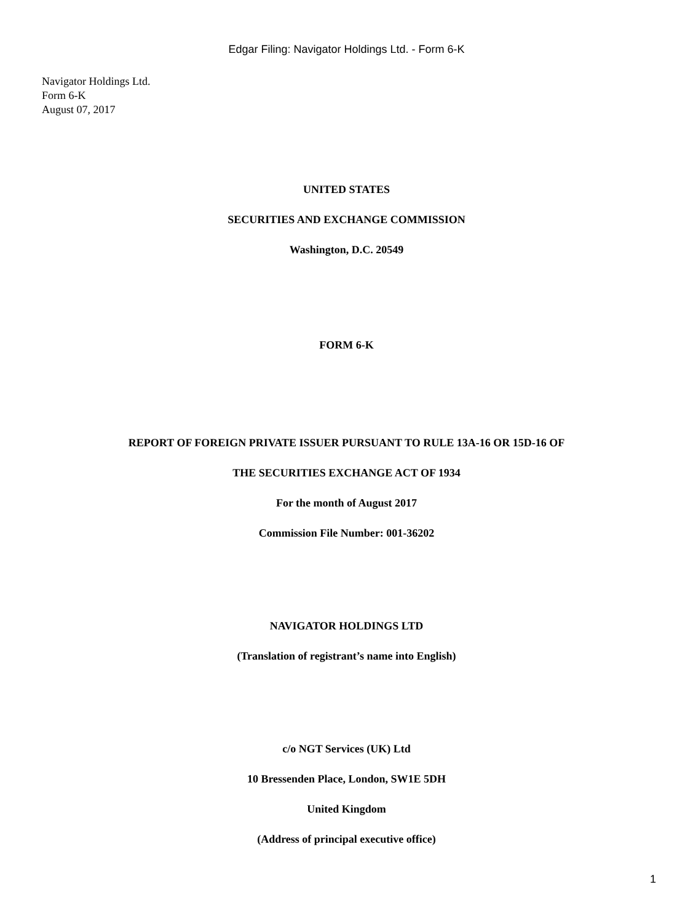Edgar Filing: Navigator Holdings Ltd. - Form 6-K
Navigator Holdings Ltd.
Form 6-K
August 07, 2017
UNITED STATES
SECURITIES AND EXCHANGE COMMISSION
Washington, D.C. 20549
FORM 6-K
REPORT OF FOREIGN PRIVATE ISSUER PURSUANT TO RULE 13A-16 OR 15D-16 OF
THE SECURITIES EXCHANGE ACT OF 1934
For the month of August 2017
Commission File Number: 001-36202
NAVIGATOR HOLDINGS LTD
(Translation of registrant’s name into English)
c/o NGT Services (UK) Ltd
10 Bressenden Place, London, SW1E 5DH
United Kingdom
(Address of principal executive office)
1